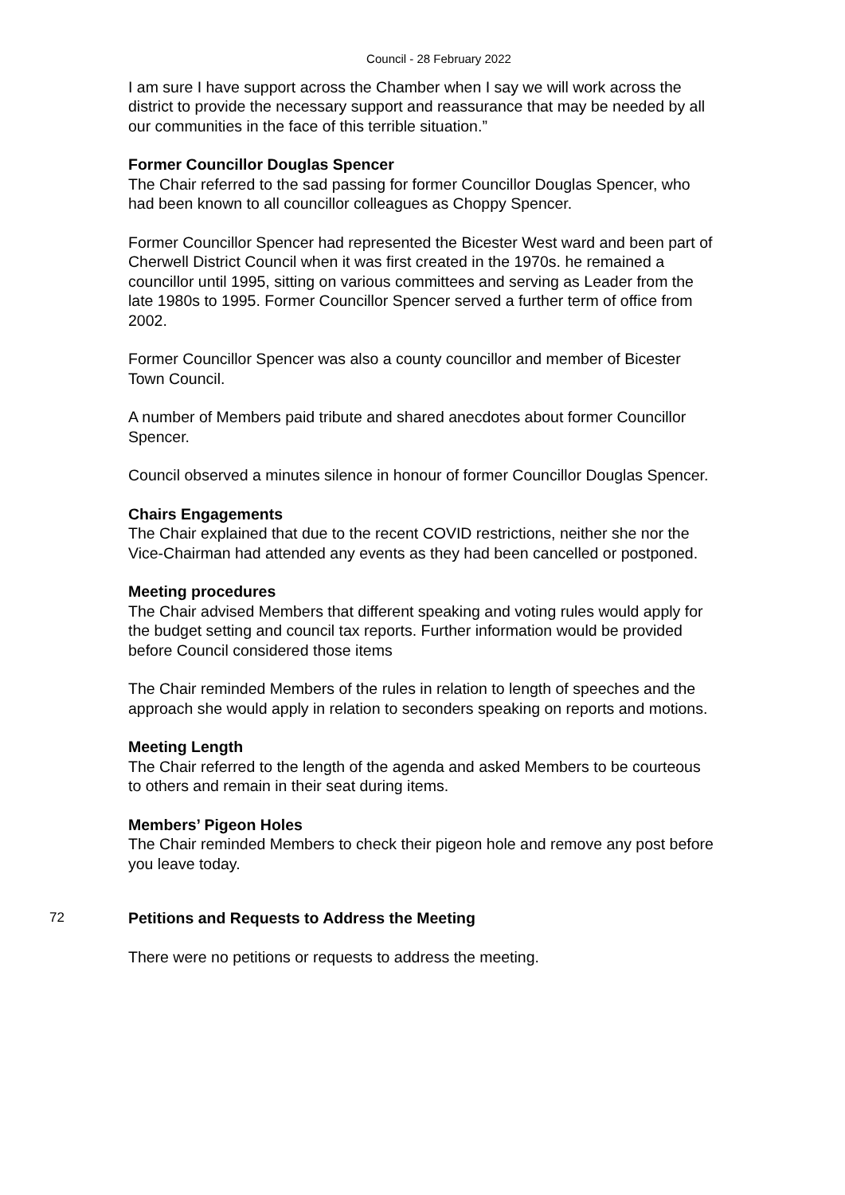Council - 28 February 2022
I am sure I have support across the Chamber when I say we will work across the district to provide the necessary support and reassurance that may be needed by all our communities in the face of this terrible situation.”
Former Councillor Douglas Spencer
The Chair referred to the sad passing for former Councillor Douglas Spencer, who had been known to all councillor colleagues as Choppy Spencer.
Former Councillor Spencer had represented the Bicester West ward and been part of Cherwell District Council when it was first created in the 1970s. he remained a councillor until 1995, sitting on various committees and serving as Leader from the late 1980s to 1995. Former Councillor Spencer served a further term of office from 2002.
Former Councillor Spencer was also a county councillor and member of Bicester Town Council.
A number of Members paid tribute and shared anecdotes about former Councillor Spencer.
Council observed a minutes silence in honour of former Councillor Douglas Spencer.
Chairs Engagements
The Chair explained that due to the recent COVID restrictions, neither she nor the Vice-Chairman had attended any events as they had been cancelled or postponed.
Meeting procedures
The Chair advised Members that different speaking and voting rules would apply for the budget setting and council tax reports. Further information would be provided before Council considered those items
The Chair reminded Members of the rules in relation to length of speeches and the approach she would apply in relation to seconders speaking on reports and motions.
Meeting Length
The Chair referred to the length of the agenda and asked Members to be courteous to others and remain in their seat during items.
Members’ Pigeon Holes
The Chair reminded Members to check their pigeon hole and remove any post before you leave today.
72 Petitions and Requests to Address the Meeting
There were no petitions or requests to address the meeting.